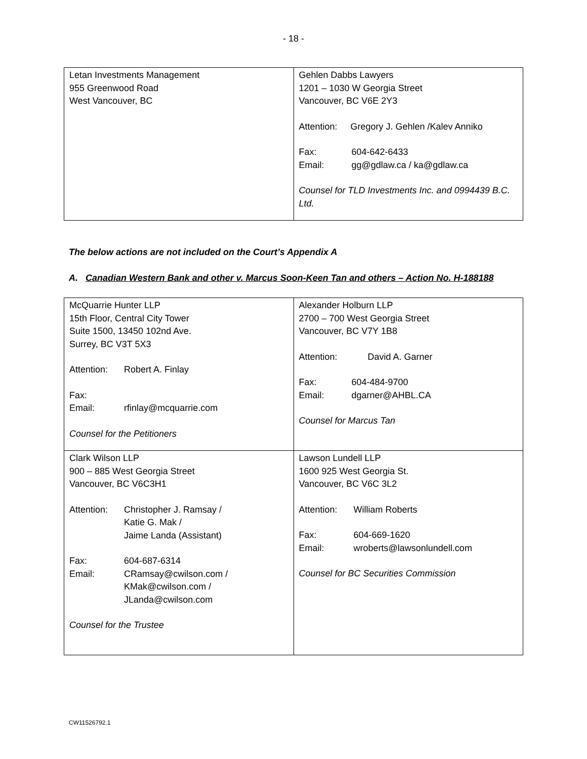- 18 -
| Letan Investments Management 955 Greenwood Road West Vancouver, BC | Gehlen Dabbs Lawyers 1201 – 1030 W Georgia Street Vancouver, BC V6E 2Y3 Attention: Gregory J. Gehlen /Kalev Anniko Fax: 604-642-6433 Email: gg@gdlaw.ca / ka@gdlaw.ca Counsel for TLD Investments Inc. and 0994439 B.C. Ltd. |
The below actions are not included on the Court’s Appendix A
A. Canadian Western Bank and other v. Marcus Soon-Keen Tan and others – Action No. H-188188
| McQuarrie Hunter LLP 15th Floor, Central City Tower Suite 1500, 13450 102nd Ave. Surrey, BC V3T 5X3 Attention: Robert A. Finlay Fax: Email: rfinlay@mcquarrie.com Counsel for the Petitioners | Alexander Holburn LLP 2700 – 700 West Georgia Street Vancouver, BC V7Y 1B8 Attention: David A. Garner Fax: 604-484-9700 Email: dgarner@AHBL.CA Counsel for Marcus Tan |
| Clark Wilson LLP 900 – 885 West Georgia Street Vancouver, BC V6C3H1 Attention: Christopher J. Ramsay / Katie G. Mak / Jaime Landa (Assistant) Fax: 604-687-6314 Email: CRamsay@cwilson.com / KMak@cwilson.com / JLanda@cwilson.com Counsel for the Trustee | Lawson Lundell LLP 1600 925 West Georgia St. Vancouver, BC V6C 3L2 Attention: William Roberts Fax: 604-669-1620 Email: wroberts@lawsonlundell.com Counsel for BC Securities Commission |
CW11526792.1